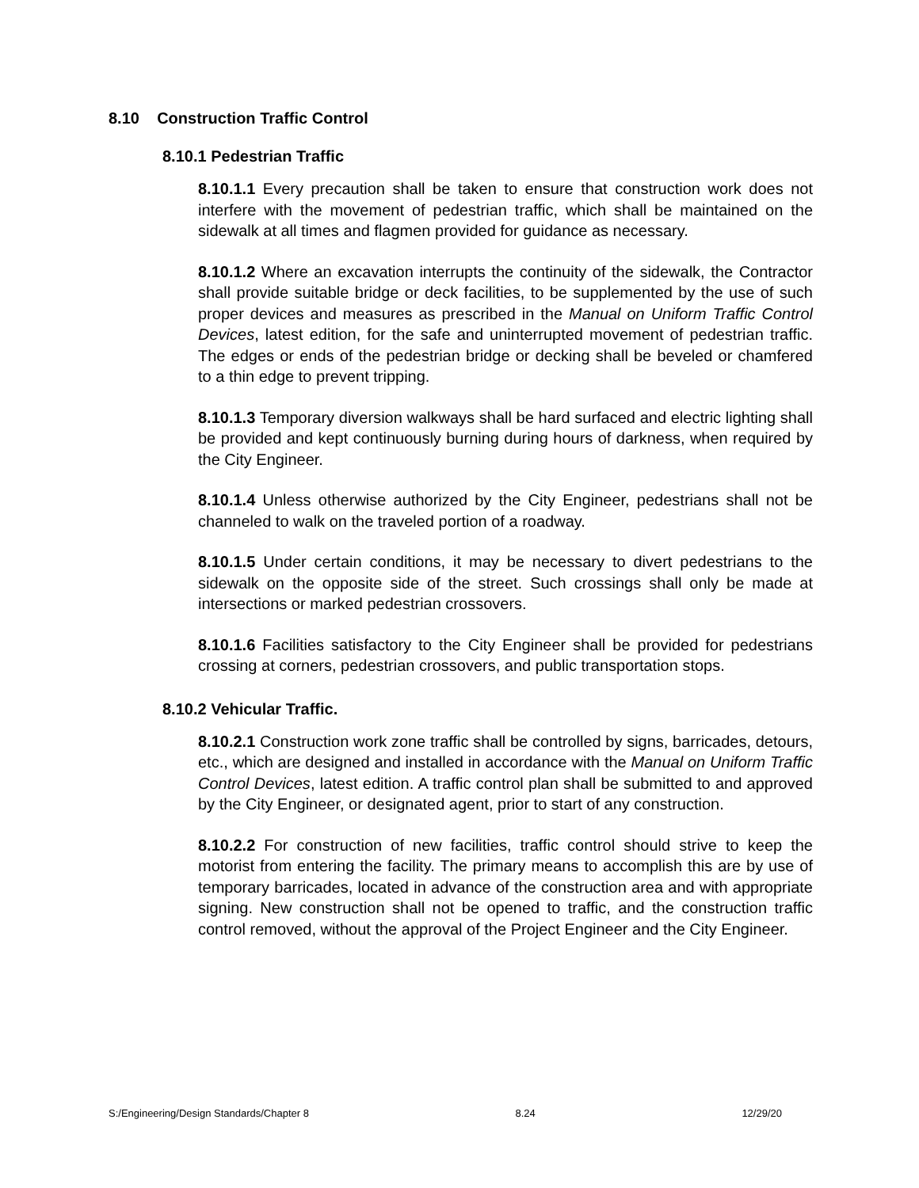8.10 Construction Traffic Control
8.10.1 Pedestrian Traffic
8.10.1.1 Every precaution shall be taken to ensure that construction work does not interfere with the movement of pedestrian traffic, which shall be maintained on the sidewalk at all times and flagmen provided for guidance as necessary.
8.10.1.2 Where an excavation interrupts the continuity of the sidewalk, the Contractor shall provide suitable bridge or deck facilities, to be supplemented by the use of such proper devices and measures as prescribed in the Manual on Uniform Traffic Control Devices, latest edition, for the safe and uninterrupted movement of pedestrian traffic. The edges or ends of the pedestrian bridge or decking shall be beveled or chamfered to a thin edge to prevent tripping.
8.10.1.3 Temporary diversion walkways shall be hard surfaced and electric lighting shall be provided and kept continuously burning during hours of darkness, when required by the City Engineer.
8.10.1.4 Unless otherwise authorized by the City Engineer, pedestrians shall not be channeled to walk on the traveled portion of a roadway.
8.10.1.5 Under certain conditions, it may be necessary to divert pedestrians to the sidewalk on the opposite side of the street. Such crossings shall only be made at intersections or marked pedestrian crossovers.
8.10.1.6 Facilities satisfactory to the City Engineer shall be provided for pedestrians crossing at corners, pedestrian crossovers, and public transportation stops.
8.10.2 Vehicular Traffic.
8.10.2.1 Construction work zone traffic shall be controlled by signs, barricades, detours, etc., which are designed and installed in accordance with the Manual on Uniform Traffic Control Devices, latest edition. A traffic control plan shall be submitted to and approved by the City Engineer, or designated agent, prior to start of any construction.
8.10.2.2 For construction of new facilities, traffic control should strive to keep the motorist from entering the facility. The primary means to accomplish this are by use of temporary barricades, located in advance of the construction area and with appropriate signing. New construction shall not be opened to traffic, and the construction traffic control removed, without the approval of the Project Engineer and the City Engineer.
S:/Engineering/Design Standards/Chapter 8 8.24 12/29/20